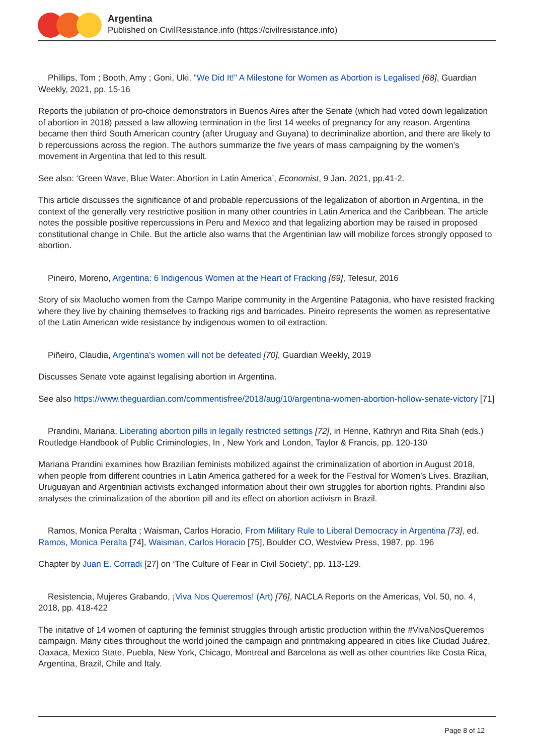Argentina
Published on CivilResistance.info (https://civilresistance.info)
Phillips, Tom ; Booth, Amy ; Goni, Uki, "We Did It!" A Milestone for Women as Abortion is Legalised [68], Guardian Weekly, 2021, pp. 15-16
Reports the jubilation of pro-choice demonstrators in Buenos Aires after the Senate (which had voted down legalization of abortion in 2018) passed a law allowing termination in the first 14 weeks of pregnancy for any reason. Argentina became then third South American country (after Uruguay and Guyana) to decriminalize abortion, and there are likely to b repercussions across the region. The authors summarize the five years of mass campaigning by the women’s movement in Argentina that led to this result.
See also: ‘Green Wave, Blue Water: Abortion in Latin America’, Economist, 9 Jan. 2021, pp.41-2.
This article discusses the significance of and probable repercussions of the legalization of abortion in Argentina, in the context of the generally very restrictive position in many other countries in Latin America and the Caribbean. The article notes the possible positive repercussions in Peru and Mexico and that legalizing abortion may be raised in proposed constitutional change in Chile. But the article also warns that the Argentinian law will mobilize forces strongly opposed to abortion.
Pineiro, Moreno, Argentina: 6 Indigenous Women at the Heart of Fracking [69], Telesur, 2016
Story of six Maolucho women from the Campo Maripe community in the Argentine Patagonia, who have resisted fracking where they live by chaining themselves to fracking rigs and barricades. Pineiro represents the women as representative of the Latin American wide resistance by indigenous women to oil extraction.
Piñeiro, Claudia, Argentina's women will not be defeated [70], Guardian Weekly, 2019
Discusses Senate vote against legalising abortion in Argentina.
See also https://www.theguardian.com/commentisfree/2018/aug/10/argentina-women-abortion-hollow-senate-victory [71]
Prandini, Mariana, Liberating abortion pills in legally restricted settings [72], in Henne, Kathryn and Rita Shah (eds.) Routledge Handbook of Public Criminologies, In , New York and London, Taylor & Francis, pp. 120-130
Mariana Prandini examines how Brazilian feminists mobilized against the criminalization of abortion in August 2018, when people from different countries in Latin America gathered for a week for the Festival for Women’s Lives. Brazilian, Uruguayan and Argentinian activists exchanged information about their own struggles for abortion rights. Prandini also analyses the criminalization of the abortion pill and its effect on abortion activism in Brazil.
Ramos, Monica Peralta ; Waisman, Carlos Horacio, From Military Rule to Liberal Democracy in Argentina [73], ed. Ramos, Monica Peralta [74], Waisman, Carlos Horacio [75], Boulder CO, Westview Press, 1987, pp. 196
Chapter by Juan E. Corradi [27] on ‘The Culture of Fear in Civil Society’, pp. 113-129.
Resistencia, Mujeres Grabando, ¡Viva Nos Queremos! (Art) [76], NACLA Reports on the Americas, Vol. 50, no. 4, 2018, pp. 418-422
The initative of 14 women of capturing the feminist struggles through artistic production within the #VivaNosQueremos campaign. Many cities throughout the world joined the campaign and printmaking appeared in cities like Ciudad Juárez, Oaxaca, Mexico State, Puebla, New York, Chicago, Montreal and Barcelona as well as other countries like Costa Rica, Argentina, Brazil, Chile and Italy.
Page 8 of 12